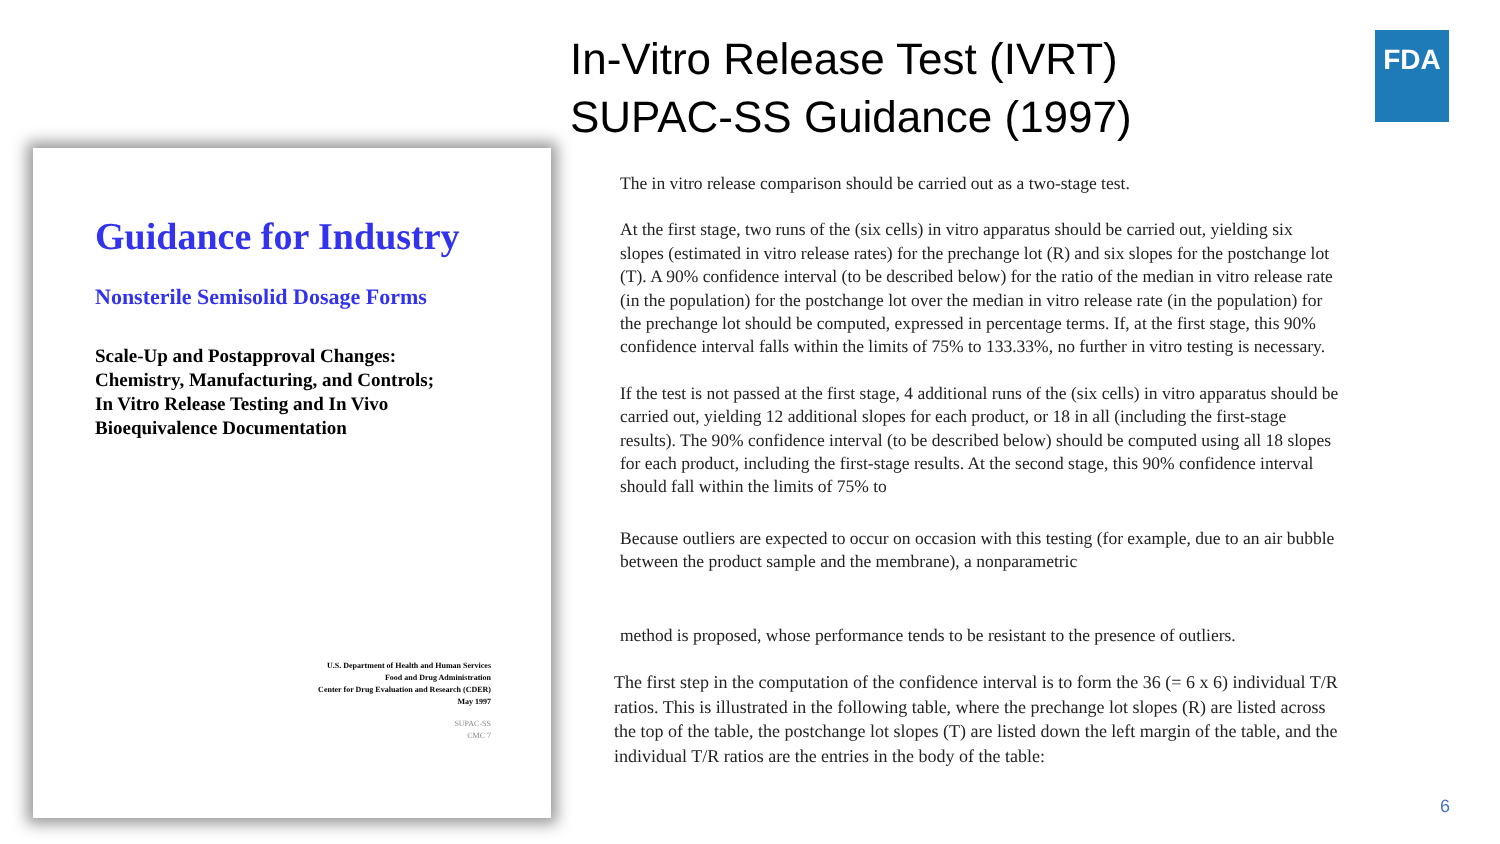In-Vitro Release Test (IVRT)
SUPAC-SS Guidance (1997)
FDA
Guidance for Industry
Nonsterile Semisolid Dosage Forms
Scale-Up and Postapproval Changes:
Chemistry, Manufacturing, and Controls;
In Vitro Release Testing and In Vivo
Bioequivalence Documentation
U.S. Department of Health and Human Services
Food and Drug Administration
Center for Drug Evaluation and Research (CDER)
May 1997
SUPAC-SS
CMC 7
The in vitro release comparison should be carried out as a two-stage test.
At the first stage, two runs of the (six cells) in vitro apparatus should be carried out, yielding six slopes (estimated in vitro release rates) for the prechange lot (R) and six slopes for the postchange lot (T). A 90% confidence interval (to be described below) for the ratio of the median in vitro release rate (in the population) for the postchange lot over the median in vitro release rate (in the population) for the prechange lot should be computed, expressed in percentage terms. If, at the first stage, this 90% confidence interval falls within the limits of 75% to 133.33%, no further in vitro testing is necessary.
If the test is not passed at the first stage, 4 additional runs of the (six cells) in vitro apparatus should be carried out, yielding 12 additional slopes for each product, or 18 in all (including the first-stage results). The 90% confidence interval (to be described below) should be computed using all 18 slopes for each product, including the first-stage results. At the second stage, this 90% confidence interval should fall within the limits of 75% to
Because outliers are expected to occur on occasion with this testing (for example, due to an air bubble between the product sample and the membrane), a nonparametric
method is proposed, whose performance tends to be resistant to the presence of outliers.
The first step in the computation of the confidence interval is to form the 36 (= 6 x 6) individual T/R ratios. This is illustrated in the following table, where the prechange lot slopes (R) are listed across the top of the table, the postchange lot slopes (T) are listed down the left margin of the table, and the individual T/R ratios are the entries in the body of the table:
6